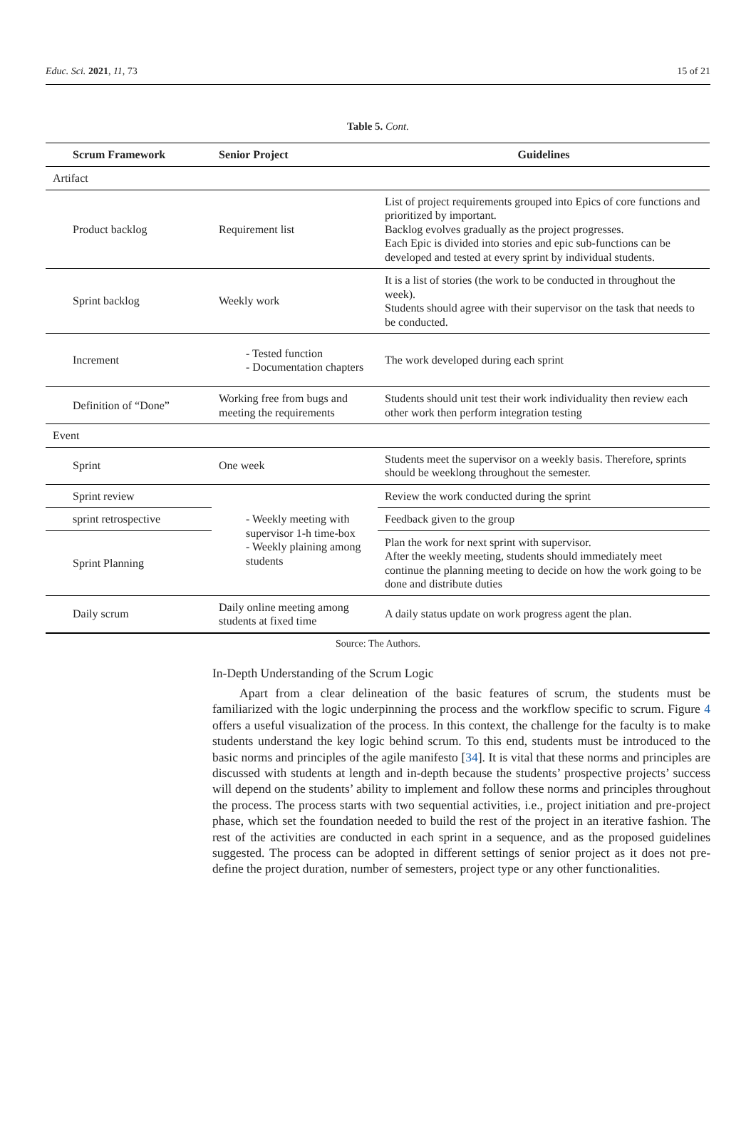Educ. Sci. 2021, 11, 73 15 of 21
Table 5. Cont.
| Scrum Framework | Senior Project | Guidelines |
| --- | --- | --- |
| Artifact | | |
| Product backlog | Requirement list | List of project requirements grouped into Epics of core functions and prioritized by important. Backlog evolves gradually as the project progresses. Each Epic is divided into stories and epic sub-functions can be developed and tested at every sprint by individual students. |
| Sprint backlog | Weekly work | It is a list of stories (the work to be conducted in throughout the week). Students should agree with their supervisor on the task that needs to be conducted. |
| Increment | - Tested function - Documentation chapters | The work developed during each sprint |
| Definition of “Done” | Working free from bugs and meeting the requirements | Students should unit test their work individuality then review each other work then perform integration testing |
| Event | | |
| Sprint | One week | Students meet the supervisor on a weekly basis. Therefore, sprints should be weeklong throughout the semester. |
| Sprint review | - Weekly meeting with supervisor 1-h time-box - Weekly plaining among students | Review the work conducted during the sprint |
| sprint retrospective | | Feedback given to the group |
| Sprint Planning | | Plan the work for next sprint with supervisor. After the weekly meeting, students should immediately meet continue the planning meeting to decide on how the work going to be done and distribute duties |
| Daily scrum | Daily online meeting among students at fixed time | A daily status update on work progress agent the plan. |
Source: The Authors.
In-Depth Understanding of the Scrum Logic
Apart from a clear delineation of the basic features of scrum, the students must be familiarized with the logic underpinning the process and the workflow specific to scrum. Figure 4 offers a useful visualization of the process. In this context, the challenge for the faculty is to make students understand the key logic behind scrum. To this end, students must be introduced to the basic norms and principles of the agile manifesto [34]. It is vital that these norms and principles are discussed with students at length and in-depth because the students’ prospective projects’ success will depend on the students’ ability to implement and follow these norms and principles throughout the process. The process starts with two sequential activities, i.e., project initiation and pre-project phase, which set the foundation needed to build the rest of the project in an iterative fashion. The rest of the activities are conducted in each sprint in a sequence, and as the proposed guidelines suggested. The process can be adopted in different settings of senior project as it does not pre-define the project duration, number of semesters, project type or any other functionalities.